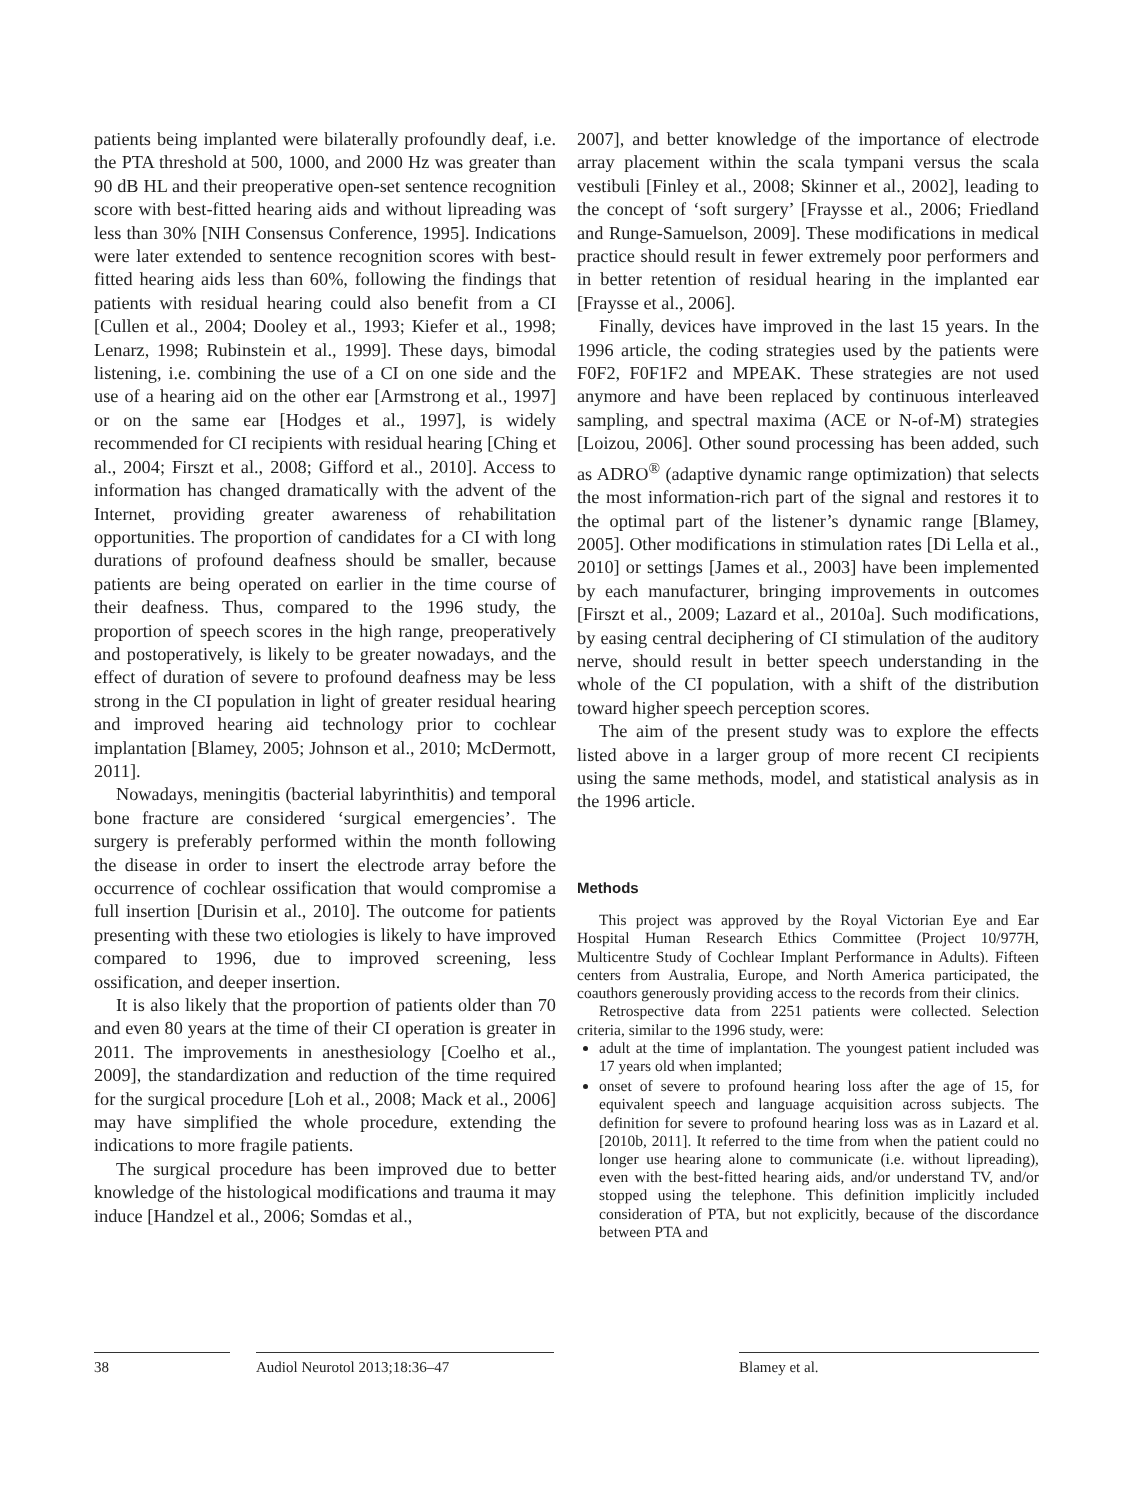patients being implanted were bilaterally profoundly deaf, i.e. the PTA threshold at 500, 1000, and 2000 Hz was greater than 90 dB HL and their preoperative open-set sentence recognition score with best-fitted hearing aids and without lipreading was less than 30% [NIH Consensus Conference, 1995]. Indications were later extended to sentence recognition scores with best-fitted hearing aids less than 60%, following the findings that patients with residual hearing could also benefit from a CI [Cullen et al., 2004; Dooley et al., 1993; Kiefer et al., 1998; Lenarz, 1998; Rubinstein et al., 1999]. These days, bimodal listening, i.e. combining the use of a CI on one side and the use of a hearing aid on the other ear [Armstrong et al., 1997] or on the same ear [Hodges et al., 1997], is widely recommended for CI recipients with residual hearing [Ching et al., 2004; Firszt et al., 2008; Gifford et al., 2010]. Access to information has changed dramatically with the advent of the Internet, providing greater awareness of rehabilitation opportunities. The proportion of candidates for a CI with long durations of profound deafness should be smaller, because patients are being operated on earlier in the time course of their deafness. Thus, compared to the 1996 study, the proportion of speech scores in the high range, preoperatively and postoperatively, is likely to be greater nowadays, and the effect of duration of severe to profound deafness may be less strong in the CI population in light of greater residual hearing and improved hearing aid technology prior to cochlear implantation [Blamey, 2005; Johnson et al., 2010; McDermott, 2011].
Nowadays, meningitis (bacterial labyrinthitis) and temporal bone fracture are considered ‘surgical emergencies’. The surgery is preferably performed within the month following the disease in order to insert the electrode array before the occurrence of cochlear ossification that would compromise a full insertion [Durisin et al., 2010]. The outcome for patients presenting with these two etiologies is likely to have improved compared to 1996, due to improved screening, less ossification, and deeper insertion.
It is also likely that the proportion of patients older than 70 and even 80 years at the time of their CI operation is greater in 2011. The improvements in anesthesiology [Coelho et al., 2009], the standardization and reduction of the time required for the surgical procedure [Loh et al., 2008; Mack et al., 2006] may have simplified the whole procedure, extending the indications to more fragile patients.
The surgical procedure has been improved due to better knowledge of the histological modifications and trauma it may induce [Handzel et al., 2006; Somdas et al.,
2007], and better knowledge of the importance of electrode array placement within the scala tympani versus the scala vestibuli [Finley et al., 2008; Skinner et al., 2002], leading to the concept of ‘soft surgery’ [Fraysse et al., 2006; Friedland and Runge-Samuelson, 2009]. These modifications in medical practice should result in fewer extremely poor performers and in better retention of residual hearing in the implanted ear [Fraysse et al., 2006].
Finally, devices have improved in the last 15 years. In the 1996 article, the coding strategies used by the patients were F0F2, F0F1F2 and MPEAK. These strategies are not used anymore and have been replaced by continuous interleaved sampling, and spectral maxima (ACE or N-of-M) strategies [Loizou, 2006]. Other sound processing has been added, such as ADRO<sup>®</sup> (adaptive dynamic range optimization) that selects the most information-rich part of the signal and restores it to the optimal part of the listener’s dynamic range [Blamey, 2005]. Other modifications in stimulation rates [Di Lella et al., 2010] or settings [James et al., 2003] have been implemented by each manufacturer, bringing improvements in outcomes [Firszt et al., 2009; Lazard et al., 2010a]. Such modifications, by easing central deciphering of CI stimulation of the auditory nerve, should result in better speech understanding in the whole of the CI population, with a shift of the distribution toward higher speech perception scores.
The aim of the present study was to explore the effects listed above in a larger group of more recent CI recipients using the same methods, model, and statistical analysis as in the 1996 article.
Methods
This project was approved by the Royal Victorian Eye and Ear Hospital Human Research Ethics Committee (Project 10/977H, Multicentre Study of Cochlear Implant Performance in Adults). Fifteen centers from Australia, Europe, and North America participated, the coauthors generously providing access to the records from their clinics.
Retrospective data from 2251 patients were collected. Selection criteria, similar to the 1996 study, were:
adult at the time of implantation. The youngest patient included was 17 years old when implanted;
onset of severe to profound hearing loss after the age of 15, for equivalent speech and language acquisition across subjects. The definition for severe to profound hearing loss was as in Lazard et al. [2010b, 2011]. It referred to the time from when the patient could no longer use hearing alone to communicate (i.e. without lipreading), even with the best-fitted hearing aids, and/or understand TV, and/or stopped using the telephone. This definition implicitly included consideration of PTA, but not explicitly, because of the discordance between PTA and
38 Audiol Neurotol 2013;18:36–47 Blamey et al.